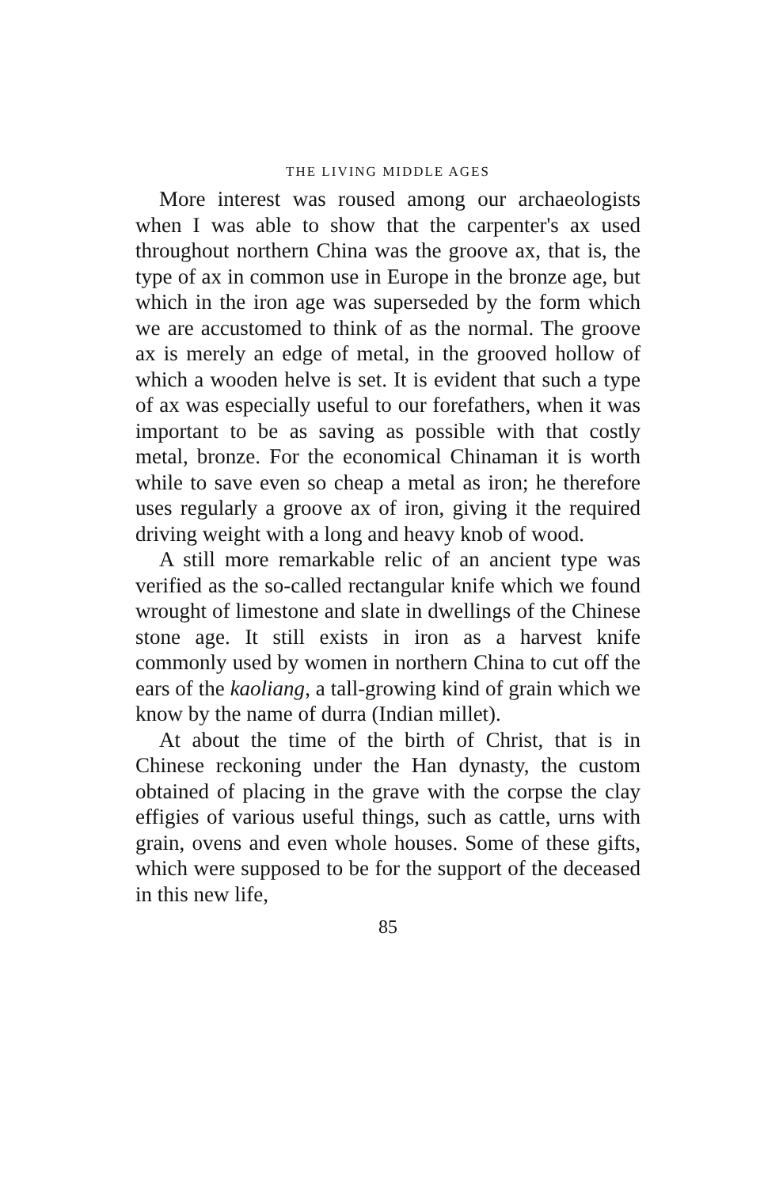THE LIVING MIDDLE AGES
More interest was roused among our archaeologists when I was able to show that the carpenter's ax used throughout northern China was the groove ax, that is, the type of ax in common use in Europe in the bronze age, but which in the iron age was superseded by the form which we are accustomed to think of as the normal. The groove ax is merely an edge of metal, in the grooved hollow of which a wooden helve is set. It is evident that such a type of ax was especially useful to our forefathers, when it was important to be as saving as possible with that costly metal, bronze. For the economical Chinaman it is worth while to save even so cheap a metal as iron; he therefore uses regularly a groove ax of iron, giving it the required driving weight with a long and heavy knob of wood.
A still more remarkable relic of an ancient type was verified as the so-called rectangular knife which we found wrought of limestone and slate in dwellings of the Chinese stone age. It still exists in iron as a harvest knife commonly used by women in northern China to cut off the ears of the kaoliang, a tall-growing kind of grain which we know by the name of durra (Indian millet).
At about the time of the birth of Christ, that is in Chinese reckoning under the Han dynasty, the custom obtained of placing in the grave with the corpse the clay effigies of various useful things, such as cattle, urns with grain, ovens and even whole houses. Some of these gifts, which were supposed to be for the support of the deceased in this new life,
85